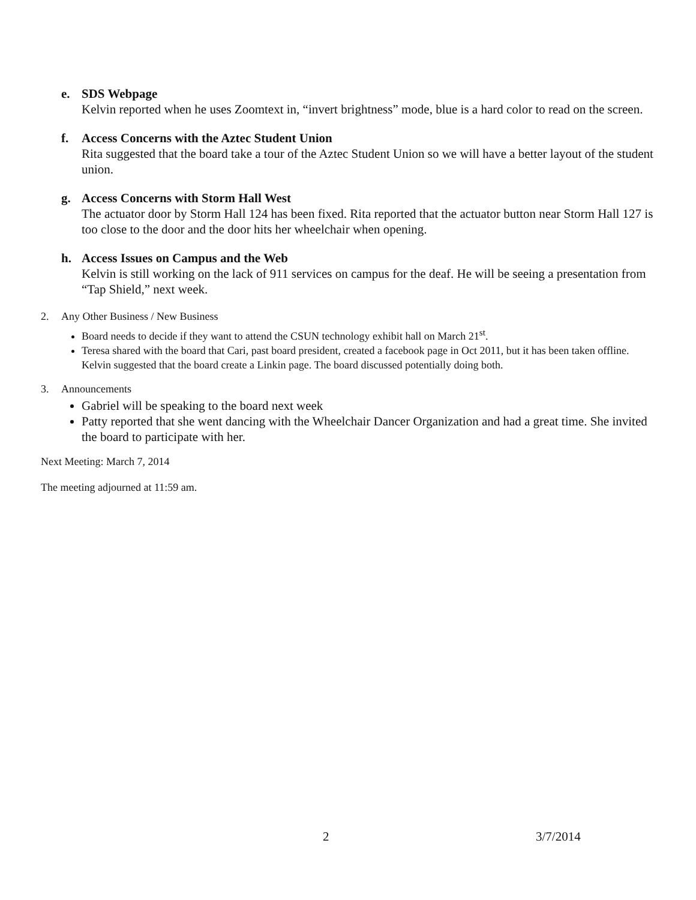e. SDS Webpage
Kelvin reported when he uses Zoomtext in, “invert brightness” mode, blue is a hard color to read on the screen.
f. Access Concerns with the Aztec Student Union
Rita suggested that the board take a tour of the Aztec Student Union so we will have a better layout of the student union.
g. Access Concerns with Storm Hall West
The actuator door by Storm Hall 124 has been fixed. Rita reported that the actuator button near Storm Hall 127 is too close to the door and the door hits her wheelchair when opening.
h. Access Issues on Campus and the Web
Kelvin is still working on the lack of 911 services on campus for the deaf. He will be seeing a presentation from “Tap Shield,” next week.
2. Any Other Business / New Business
Board needs to decide if they want to attend the CSUN technology exhibit hall on March 21<sup>st</sup>.
Teresa shared with the board that Cari, past board president, created a facebook page in Oct 2011, but it has been taken offline. Kelvin suggested that the board create a Linkin page. The board discussed potentially doing both.
3. Announcements
Gabriel will be speaking to the board next week
Patty reported that she went dancing with the Wheelchair Dancer Organization and had a great time. She invited the board to participate with her.
Next Meeting: March 7, 2014
The meeting adjourned at 11:59 am.
2 3/7/2014